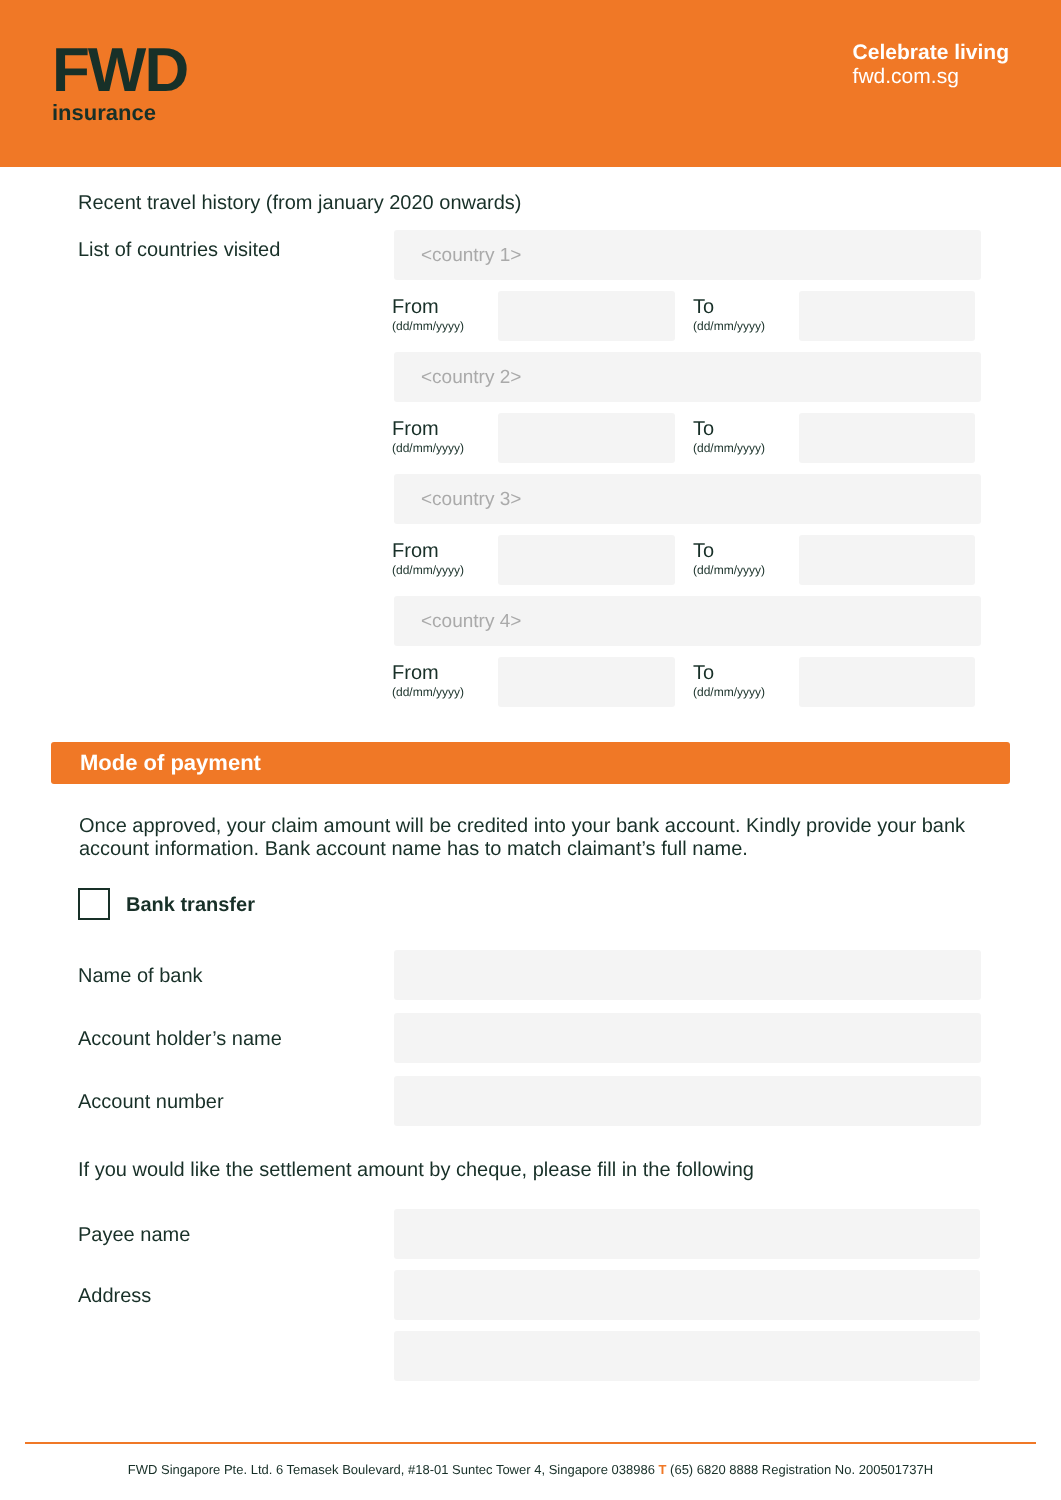FWD
insurance
Celebrate living
fwd.com.sg
Recent travel history (from january 2020 onwards)
List of countries visited
<country 1>
From
(dd/mm/yyyy)
To
(dd/mm/yyyy)
<country 2>
From
(dd/mm/yyyy)
To
(dd/mm/yyyy)
<country 3>
From
(dd/mm/yyyy)
To
(dd/mm/yyyy)
<country 4>
From
(dd/mm/yyyy)
To
(dd/mm/yyyy)
Mode of payment
Once approved, your claim amount will be credited into your bank account. Kindly provide your bank account information. Bank account name has to match claimant’s full name.
Bank transfer
Name of bank
Account holder’s name
Account number
If you would like the settlement amount by cheque, please fill in the following
Payee name
Address
FWD Singapore Pte. Ltd. 6 Temasek Boulevard, #18-01 Suntec Tower 4, Singapore 038986 T (65) 6820 8888 Registration No. 200501737H